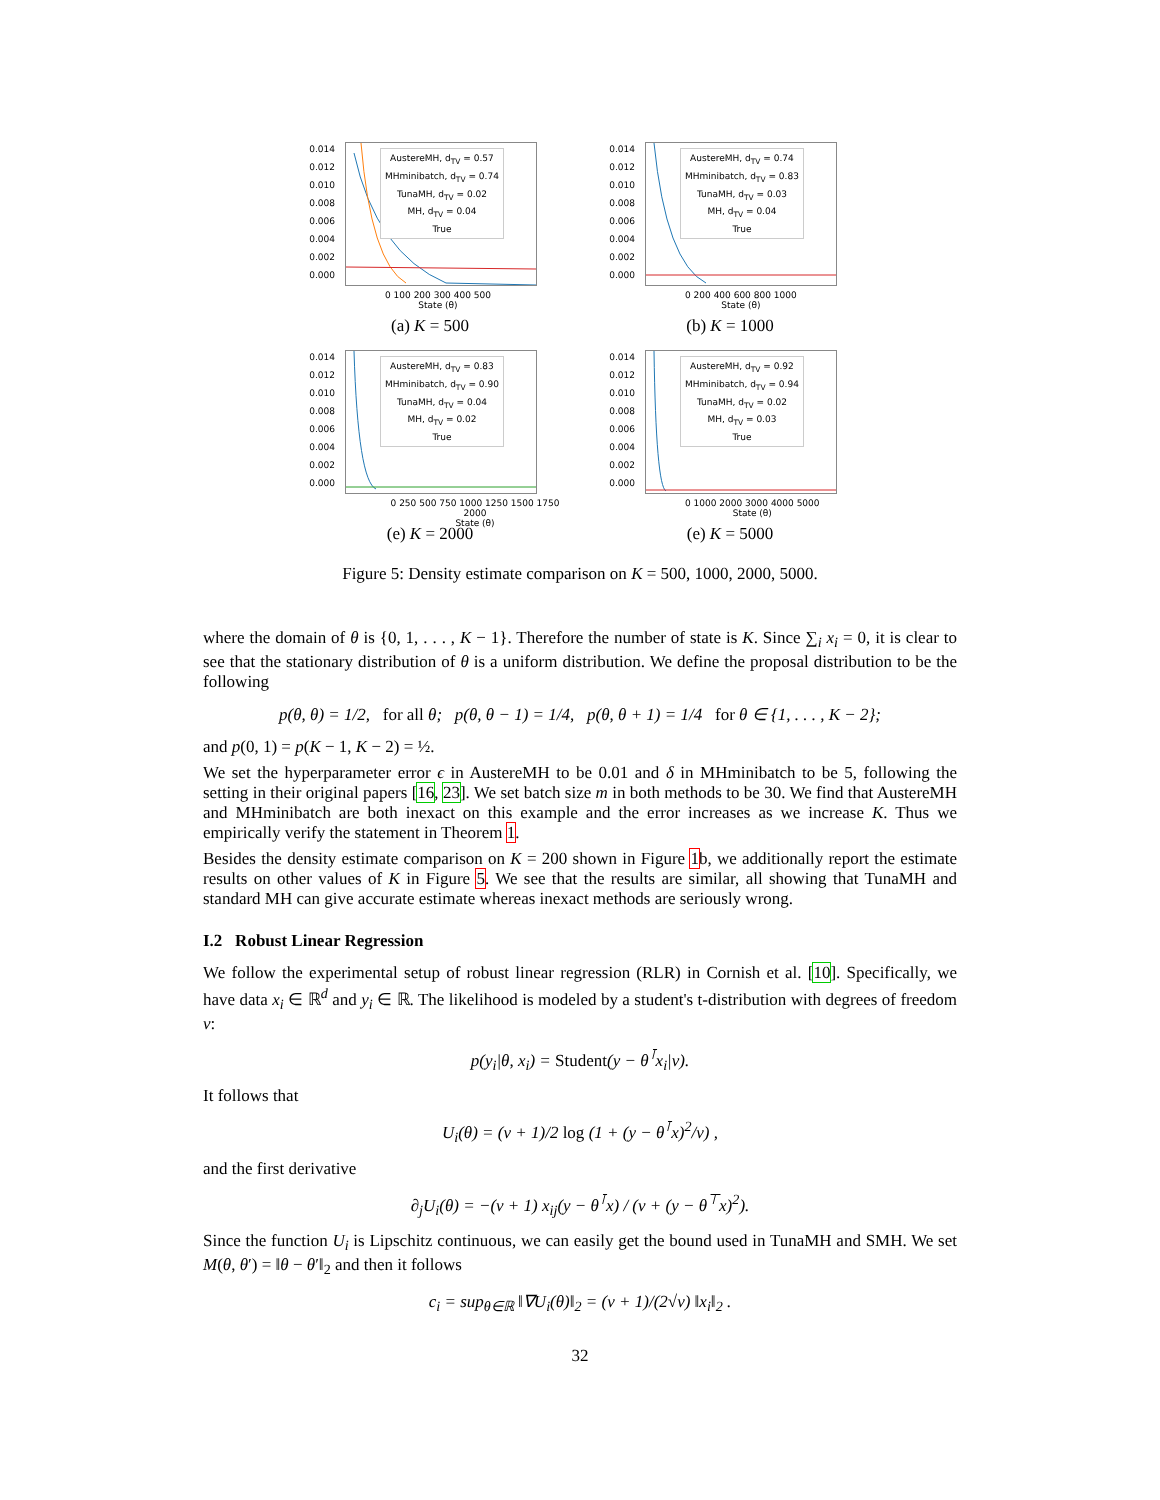0.014
0.012
0.010
0.008
0.006
0.004
0.002
0.000
AustereMH, d<sub>TV</sub> = 0.57
MHminibatch, d<sub>TV</sub> = 0.74
TunaMH, d<sub>TV</sub> = 0.02
MH, d<sub>TV</sub> = 0.04
True
0 100 200 300 400 500
State (θ)
(a) K = 500
0.014
0.012
0.010
0.008
0.006
0.004
0.002
0.000
AustereMH, d<sub>TV</sub> = 0.74
MHminibatch, d<sub>TV</sub> = 0.83
TunaMH, d<sub>TV</sub> = 0.03
MH, d<sub>TV</sub> = 0.04
True
0 200 400 600 800 1000
State (θ)
(b) K = 1000
0.014
0.012
0.010
0.008
0.006
0.004
0.002
0.000
AustereMH, d<sub>TV</sub> = 0.83
MHminibatch, d<sub>TV</sub> = 0.90
TunaMH, d<sub>TV</sub> = 0.04
MH, d<sub>TV</sub> = 0.02
True
0 250 500 750 1000 1250 1500 1750 2000
State (θ)
(e) K = 2000
0.014
0.012
0.010
0.008
0.006
0.004
0.002
0.000
AustereMH, d<sub>TV</sub> = 0.92
MHminibatch, d<sub>TV</sub> = 0.94
TunaMH, d<sub>TV</sub> = 0.02
MH, d<sub>TV</sub> = 0.03
True
0 1000 2000 3000 4000 5000
State (θ)
(e) K = 5000
Figure 5: Density estimate comparison on K = 500, 1000, 2000, 5000.
where the domain of θ is {0, 1, . . . , K − 1}. Therefore the number of state is K. Since ∑<sub>i</sub> x<sub>i</sub> = 0, it is clear to see that the stationary distribution of θ is a uniform distribution. We define the proposal distribution to be the following
p(θ, θ) = 1/2, for all θ; p(θ, θ − 1) = 1/4, p(θ, θ + 1) = 1/4 for θ ∈ {1, . . . , K − 2};
and p(0, 1) = p(K − 1, K − 2) = ½.
We set the hyperparameter error ϵ in AustereMH to be 0.01 and δ in MHminibatch to be 5, following the setting in their original papers [16, 23]. We set batch size m in both methods to be 30. We find that AustereMH and MHminibatch are both inexact on this example and the error increases as we increase K. Thus we empirically verify the statement in Theorem 1.
Besides the density estimate comparison on K = 200 shown in Figure 1b, we additionally report the estimate results on other values of K in Figure 5. We see that the results are similar, all showing that TunaMH and standard MH can give accurate estimate whereas inexact methods are seriously wrong.
I.2 Robust Linear Regression
We follow the experimental setup of robust linear regression (RLR) in Cornish et al. [10]. Specifically, we have data x<sub>i</sub> ∈ ℝ<sup>d</sup> and y<sub>i</sub> ∈ ℝ. The likelihood is modeled by a student's t-distribution with degrees of freedom v:
p(y<sub>i</sub>|θ, x<sub>i</sub>) = Student(y − θ<sup>⊺</sup>x<sub>i</sub>|v).
It follows that
U<sub>i</sub>(θ) = (v + 1)/2 log (1 + (y − θ<sup>⊺</sup>x)<sup>2</sup>/v) ,
and the first derivative
∂<sub>j</sub>U<sub>i</sub>(θ) = −(v + 1) x<sub>ij</sub>(y − θ<sup>⊺</sup>x) / (v + (y − θ<sup>⊤</sup>x)<sup>2</sup>).
Since the function U<sub>i</sub> is Lipschitz continuous, we can easily get the bound used in TunaMH and SMH. We set M(θ, θ′) = ‖θ − θ′‖<sub>2</sub> and then it follows
c<sub>i</sub> = sup<sub>θ∈ℝ</sub> ‖∇U<sub>i</sub>(θ)‖<sub>2</sub> = (v + 1)/(2√v) ‖x<sub>i</sub>‖<sub>2</sub> .
32